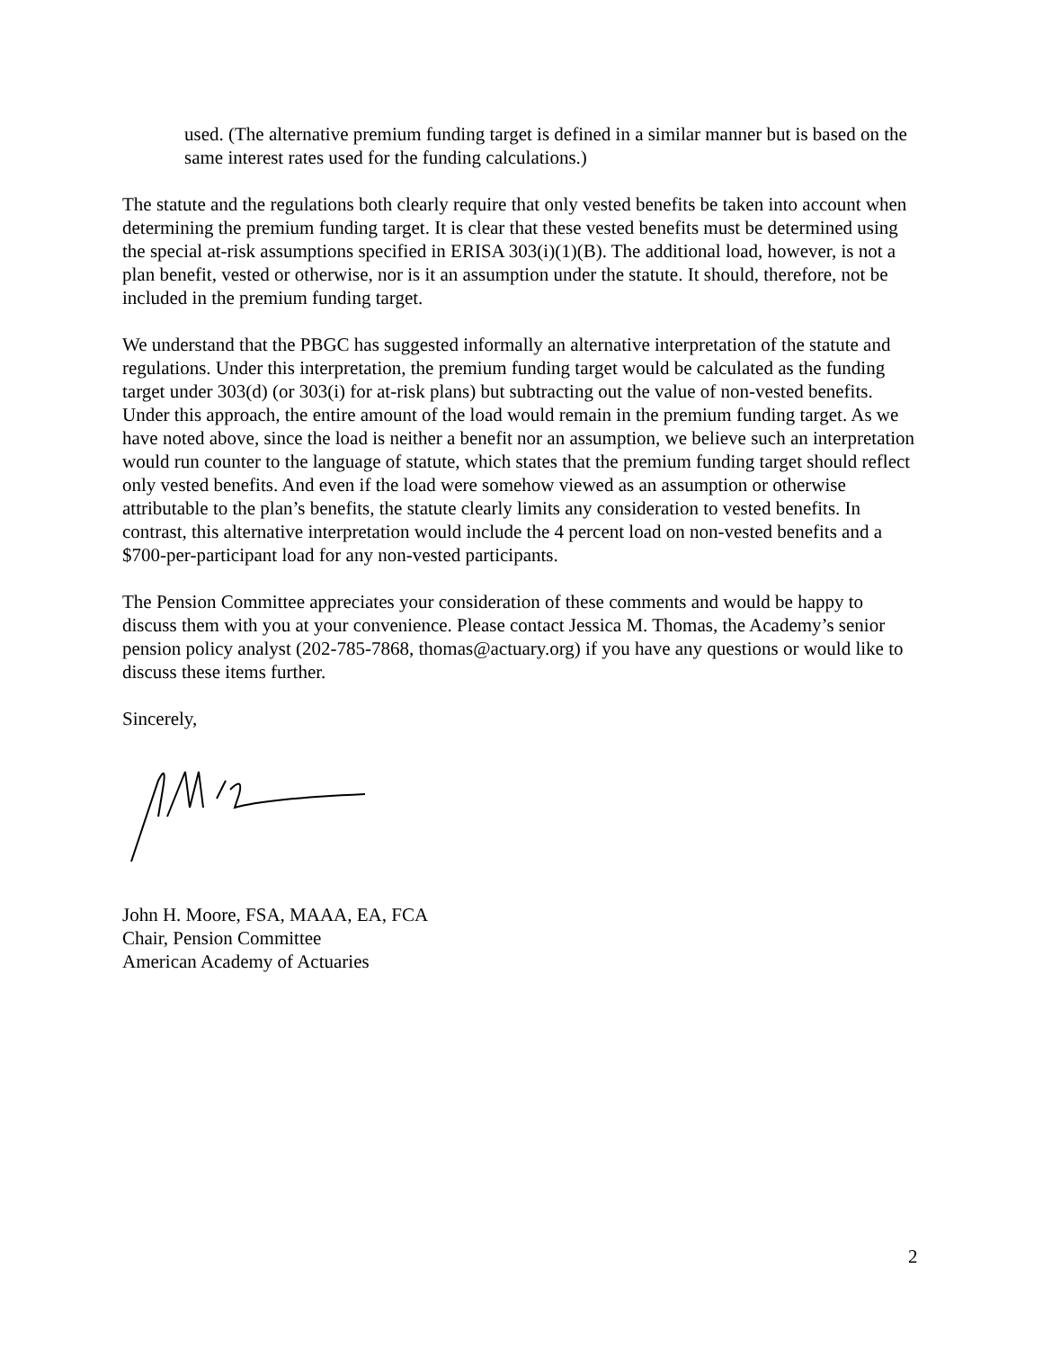used. (The alternative premium funding target is defined in a similar manner but is based on the same interest rates used for the funding calculations.)
The statute and the regulations both clearly require that only vested benefits be taken into account when determining the premium funding target. It is clear that these vested benefits must be determined using the special at-risk assumptions specified in ERISA 303(i)(1)(B). The additional load, however, is not a plan benefit, vested or otherwise, nor is it an assumption under the statute. It should, therefore, not be included in the premium funding target.
We understand that the PBGC has suggested informally an alternative interpretation of the statute and regulations. Under this interpretation, the premium funding target would be calculated as the funding target under 303(d) (or 303(i) for at-risk plans) but subtracting out the value of non-vested benefits. Under this approach, the entire amount of the load would remain in the premium funding target. As we have noted above, since the load is neither a benefit nor an assumption, we believe such an interpretation would run counter to the language of statute, which states that the premium funding target should reflect only vested benefits. And even if the load were somehow viewed as an assumption or otherwise attributable to the plan’s benefits, the statute clearly limits any consideration to vested benefits. In contrast, this alternative interpretation would include the 4 percent load on non-vested benefits and a $700-per-participant load for any non-vested participants.
The Pension Committee appreciates your consideration of these comments and would be happy to discuss them with you at your convenience. Please contact Jessica M. Thomas, the Academy’s senior pension policy analyst (202-785-7868, thomas@actuary.org) if you have any questions or would like to discuss these items further.
Sincerely,
John H. Moore, FSA, MAAA, EA, FCA
Chair, Pension Committee
American Academy of Actuaries
2